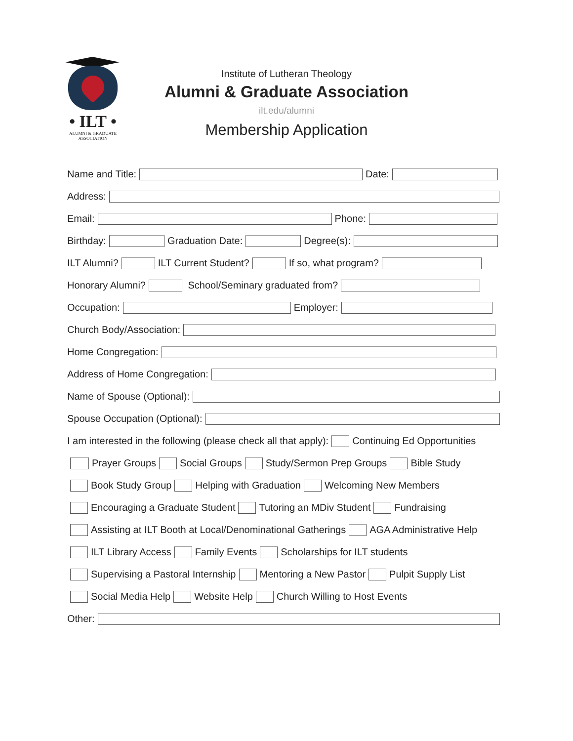• ILT •
ALUMNI & GRADUATE ASSOCIATION
Institute of Lutheran Theology
Alumni & Graduate Association
ilt.edu/alumni
Membership Application
Name and Title: Date:
Address:
Email: Phone:
Birthday: Graduation Date: Degree(s):
ILT Alumni? ILT Current Student? If so, what program?
Honorary Alumni? School/Seminary graduated from?
Occupation: Employer:
Church Body/Association:
Home Congregation:
Address of Home Congregation:
Name of Spouse (Optional):
Spouse Occupation (Optional):
I am interested in the following (please check all that apply): Continuing Ed Opportunities
Prayer Groups Social Groups Study/Sermon Prep Groups Bible Study
Book Study Group Helping with Graduation Welcoming New Members
Encouraging a Graduate Student Tutoring an MDiv Student Fundraising
Assisting at ILT Booth at Local/Denominational Gatherings AGA Administrative Help
ILT Library Access Family Events Scholarships for ILT students
Supervising a Pastoral Internship Mentoring a New Pastor Pulpit Supply List
Social Media Help Website Help Church Willing to Host Events
Other: